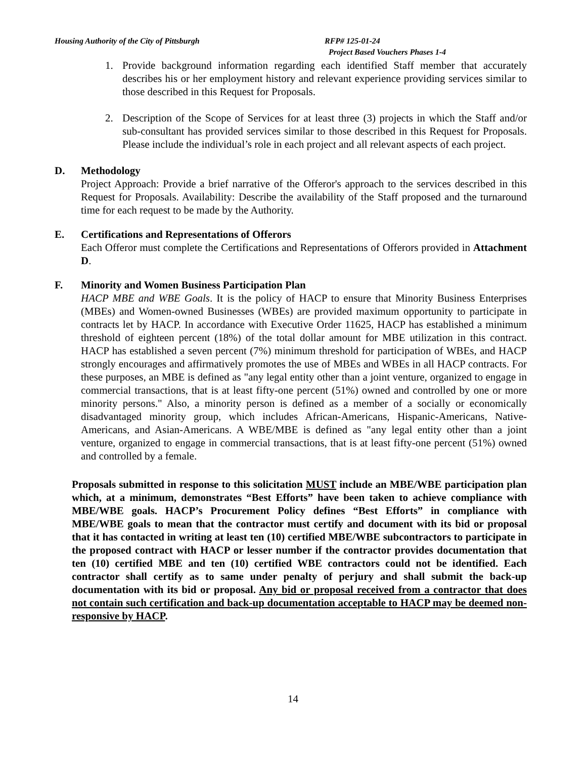Housing Authority of the City of Pittsburgh RFP# 125-01-24
Project Based Vouchers Phases 1-4
1. Provide background information regarding each identified Staff member that accurately describes his or her employment history and relevant experience providing services similar to those described in this Request for Proposals.
2. Description of the Scope of Services for at least three (3) projects in which the Staff and/or sub-consultant has provided services similar to those described in this Request for Proposals. Please include the individual’s role in each project and all relevant aspects of each project.
D. Methodology
Project Approach: Provide a brief narrative of the Offeror's approach to the services described in this Request for Proposals. Availability: Describe the availability of the Staff proposed and the turnaround time for each request to be made by the Authority.
E. Certifications and Representations of Offerors
Each Offeror must complete the Certifications and Representations of Offerors provided in Attachment D.
F. Minority and Women Business Participation Plan
HACP MBE and WBE Goals. It is the policy of HACP to ensure that Minority Business Enterprises (MBEs) and Women-owned Businesses (WBEs) are provided maximum opportunity to participate in contracts let by HACP. In accordance with Executive Order 11625, HACP has established a minimum threshold of eighteen percent (18%) of the total dollar amount for MBE utilization in this contract. HACP has established a seven percent (7%) minimum threshold for participation of WBEs, and HACP strongly encourages and affirmatively promotes the use of MBEs and WBEs in all HACP contracts. For these purposes, an MBE is defined as "any legal entity other than a joint venture, organized to engage in commercial transactions, that is at least fifty-one percent (51%) owned and controlled by one or more minority persons." Also, a minority person is defined as a member of a socially or economically disadvantaged minority group, which includes African-Americans, Hispanic-Americans, Native-Americans, and Asian-Americans. A WBE/MBE is defined as "any legal entity other than a joint venture, organized to engage in commercial transactions, that is at least fifty-one percent (51%) owned and controlled by a female.
Proposals submitted in response to this solicitation MUST include an MBE/WBE participation plan which, at a minimum, demonstrates “Best Efforts” have been taken to achieve compliance with MBE/WBE goals. HACP’s Procurement Policy defines “Best Efforts” in compliance with MBE/WBE goals to mean that the contractor must certify and document with its bid or proposal that it has contacted in writing at least ten (10) certified MBE/WBE subcontractors to participate in the proposed contract with HACP or lesser number if the contractor provides documentation that ten (10) certified MBE and ten (10) certified WBE contractors could not be identified. Each contractor shall certify as to same under penalty of perjury and shall submit the back-up documentation with its bid or proposal. Any bid or proposal received from a contractor that does not contain such certification and back-up documentation acceptable to HACP may be deemed non-responsive by HACP.
14